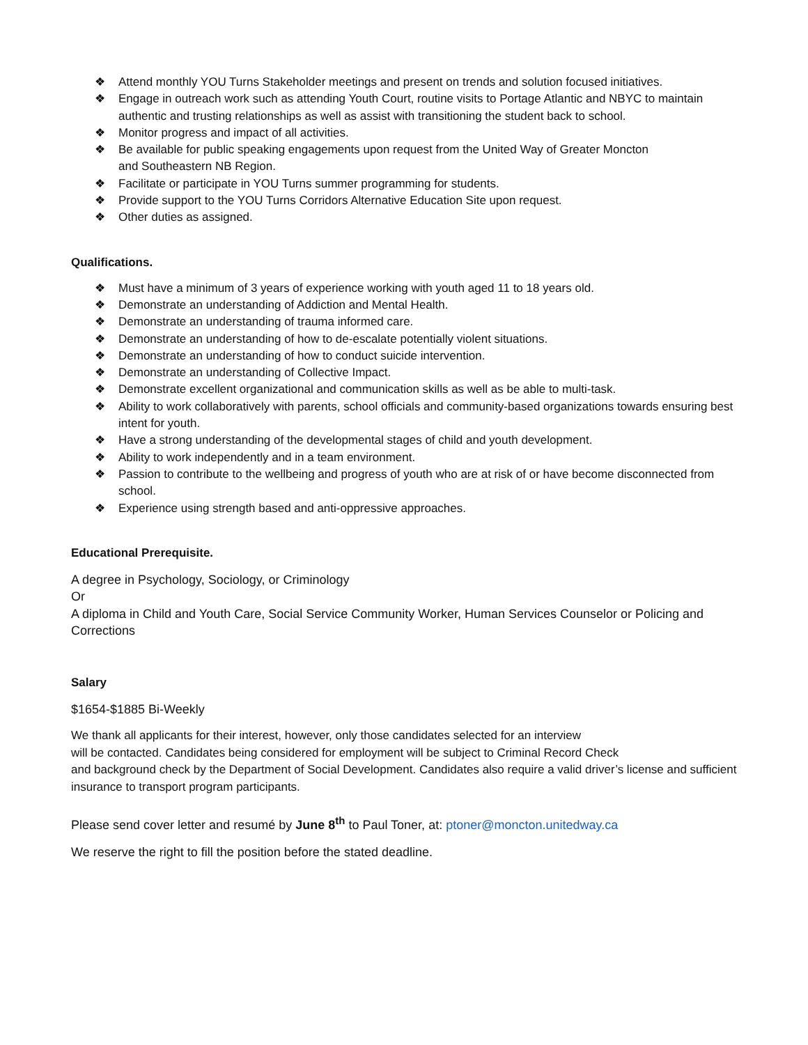❖ Attend monthly YOU Turns Stakeholder meetings and present on trends and solution focused initiatives.
❖ Engage in outreach work such as attending Youth Court, routine visits to Portage Atlantic and NBYC to maintain authentic and trusting relationships as well as assist with transitioning the student back to school.
❖ Monitor progress and impact of all activities.
❖ Be available for public speaking engagements upon request from the United Way of Greater Moncton
and Southeastern NB Region.
❖ Facilitate or participate in YOU Turns summer programming for students.
❖ Provide support to the YOU Turns Corridors Alternative Education Site upon request.
❖ Other duties as assigned.
Qualifications.
❖ Must have a minimum of 3 years of experience working with youth aged 11 to 18 years old.
❖ Demonstrate an understanding of Addiction and Mental Health.
❖ Demonstrate an understanding of trauma informed care.
❖ Demonstrate an understanding of how to de-escalate potentially violent situations.
❖ Demonstrate an understanding of how to conduct suicide intervention.
❖ Demonstrate an understanding of Collective Impact.
❖ Demonstrate excellent organizational and communication skills as well as be able to multi-task.
❖ Ability to work collaboratively with parents, school officials and community-based organizations towards ensuring best intent for youth.
❖ Have a strong understanding of the developmental stages of child and youth development.
❖ Ability to work independently and in a team environment.
❖ Passion to contribute to the wellbeing and progress of youth who are at risk of or have become disconnected from school.
❖ Experience using strength based and anti-oppressive approaches.
Educational Prerequisite.
A degree in Psychology, Sociology, or Criminology
Or
A diploma in Child and Youth Care, Social Service Community Worker, Human Services Counselor or Policing and Corrections
Salary
$1654-$1885 Bi-Weekly
We thank all applicants for their interest, however, only those candidates selected for an interview
will be contacted. Candidates being considered for employment will be subject to Criminal Record Check
and background check by the Department of Social Development. Candidates also require a valid driver’s license and sufficient insurance to transport program participants.
Please send cover letter and resumé by June 8<sup>th</sup> to Paul Toner, at: ptoner@moncton.unitedway.ca
We reserve the right to fill the position before the stated deadline.